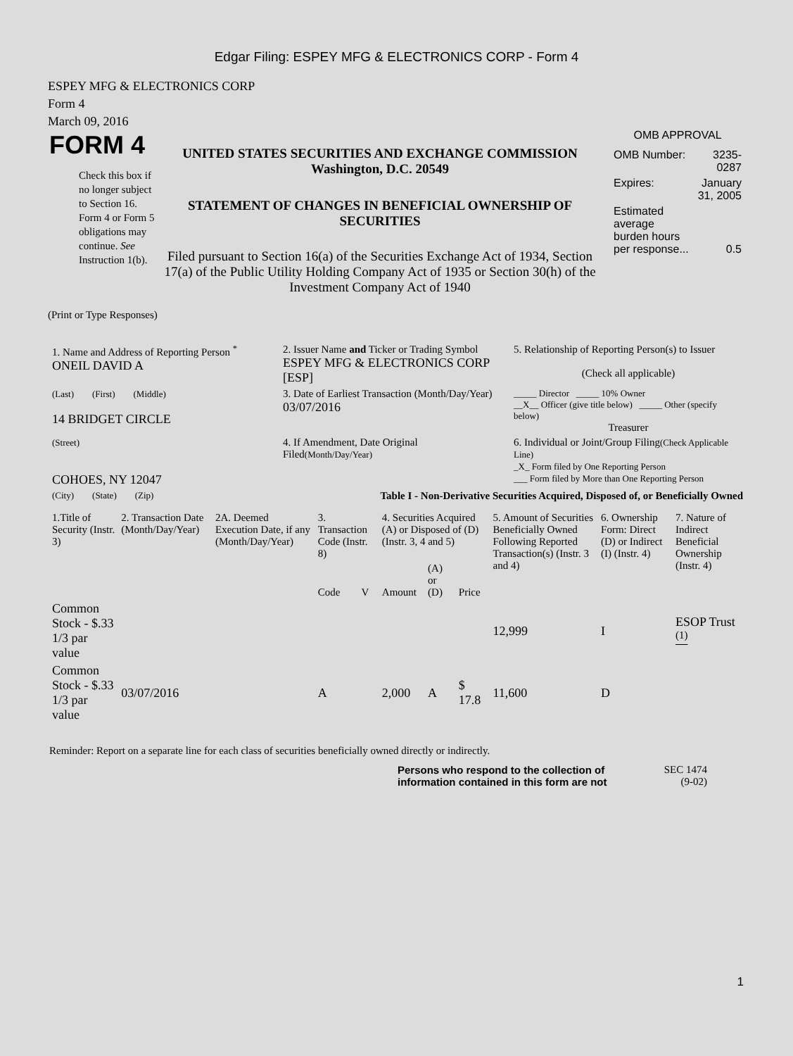Edgar Filing: ESPEY MFG & ELECTRONICS CORP - Form 4
ESPEY MFG & ELECTRONICS CORP
Form 4
March 09, 2016
FORM 4
Check this box if no longer subject to Section 16. Form 4 or Form 5 obligations may continue. See Instruction 1(b).
UNITED STATES SECURITIES AND EXCHANGE COMMISSION
Washington, D.C. 20549
STATEMENT OF CHANGES IN BENEFICIAL OWNERSHIP OF SECURITIES
Filed pursuant to Section 16(a) of the Securities Exchange Act of 1934, Section 17(a) of the Public Utility Holding Company Act of 1935 or Section 30(h) of the Investment Company Act of 1940
OMB APPROVAL
| OMB Number: | 3235-0287 |
| Expires: | January 31, 2005 |
| Estimated average burden hours per response... | 0.5 |
(Print or Type Responses)
| 1. Name and Address of Reporting Person <sup>*</sup> ONEIL DAVID A | 2. Issuer Name and Ticker or Trading Symbol ESPEY MFG & ELECTRONICS CORP [ESP] | 5. Relationship of Reporting Person(s) to Issuer (Check all applicable) |
| (Last) (First) (Middle) 14 BRIDGET CIRCLE | 3. Date of Earliest Transaction (Month/Day/Year) 03/07/2016 | _____ Director _____ 10% Owner __X__ Officer (give title below) _____ Other (specify below) Treasurer |
| (Street) COHOES, NY 12047 | 4. If Amendment, Date Original Filed (Month/Day/Year) | 6. Individual or Joint/Group Filing (Check Applicable Line) _X_ Form filed by One Reporting Person ___ Form filed by More than One Reporting Person |
| (City) (State) (Zip) | Table I - Non-Derivative Securities Acquired, Disposed of, or Beneficially Owned | |
| 1.Title of Security (Instr. 3) | 2. Transaction Date (Month/Day/Year) | 2A. Deemed Execution Date, if any (Month/Day/Year) | 3. Transaction Code (Instr. 8) | | 4. Securities Acquired (A) or Disposed of (D) (Instr. 3, 4 and 5) | | | 5. Amount of Securities Beneficially Owned Following Reported Transaction(s) (Instr. 3 and 4) | 6. Ownership Form: Direct (D) or Indirect (I) (Instr. 4) | 7. Nature of Indirect Beneficial Ownership (Instr. 4) |
| --- | --- | --- | --- | --- | --- | --- | --- | --- | --- | --- |
| | | | Code | V | Amount | (A) or (D) | Price | | | |
| Common Stock - $.33 1/3 par value | | | | | | | | 12,999 | I | ESOP Trust <sup>(1)</sup> |
| Common Stock - $.33 1/3 par value | 03/07/2016 | | A | | 2,000 | A | $ 17.8 | 11,600 | D | |
Reminder: Report on a separate line for each class of securities beneficially owned directly or indirectly.
Persons who respond to the collection of information contained in this form are not
SEC 1474
(9-02)
1